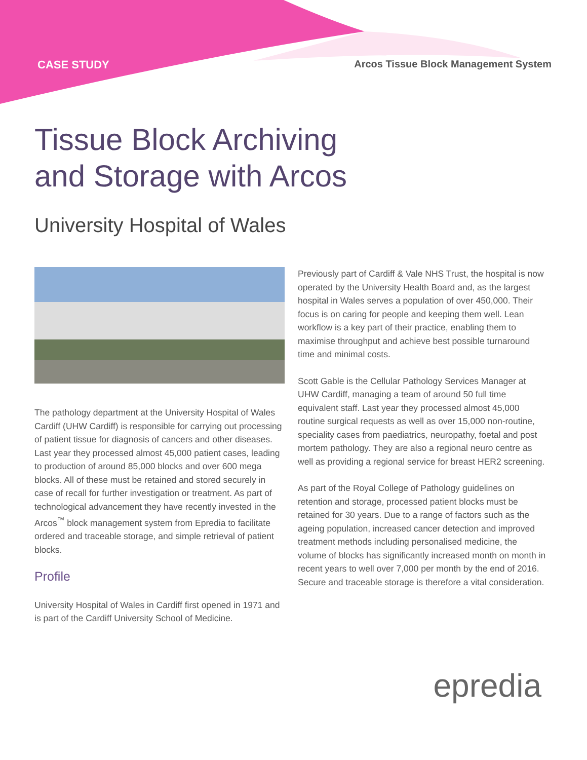CASE STUDY Arcos Tissue Block Management System
Tissue Block Archiving
and Storage with Arcos
University Hospital of Wales
The pathology department at the University Hospital of Wales Cardiff (UHW Cardiff) is responsible for carrying out processing of patient tissue for diagnosis of cancers and other diseases. Last year they processed almost 45,000 patient cases, leading to production of around 85,000 blocks and over 600 mega blocks. All of these must be retained and stored securely in case of recall for further investigation or treatment. As part of technological advancement they have recently invested in the Arcos<sup>™</sup> block management system from Epredia to facilitate ordered and traceable storage, and simple retrieval of patient blocks.
Profile
University Hospital of Wales in Cardiff first opened in 1971 and is part of the Cardiff University School of Medicine.
Previously part of Cardiff & Vale NHS Trust, the hospital is now operated by the University Health Board and, as the largest hospital in Wales serves a population of over 450,000. Their focus is on caring for people and keeping them well. Lean workflow is a key part of their practice, enabling them to maximise throughput and achieve best possible turnaround time and minimal costs.
Scott Gable is the Cellular Pathology Services Manager at UHW Cardiff, managing a team of around 50 full time equivalent staff. Last year they processed almost 45,000 routine surgical requests as well as over 15,000 non-routine, speciality cases from paediatrics, neuropathy, foetal and post mortem pathology. They are also a regional neuro centre as well as providing a regional service for breast HER2 screening.
As part of the Royal College of Pathology guidelines on retention and storage, processed patient blocks must be retained for 30 years. Due to a range of factors such as the ageing population, increased cancer detection and improved treatment methods including personalised medicine, the volume of blocks has significantly increased month on month in recent years to well over 7,000 per month by the end of 2016. Secure and traceable storage is therefore a vital consideration.
epredia